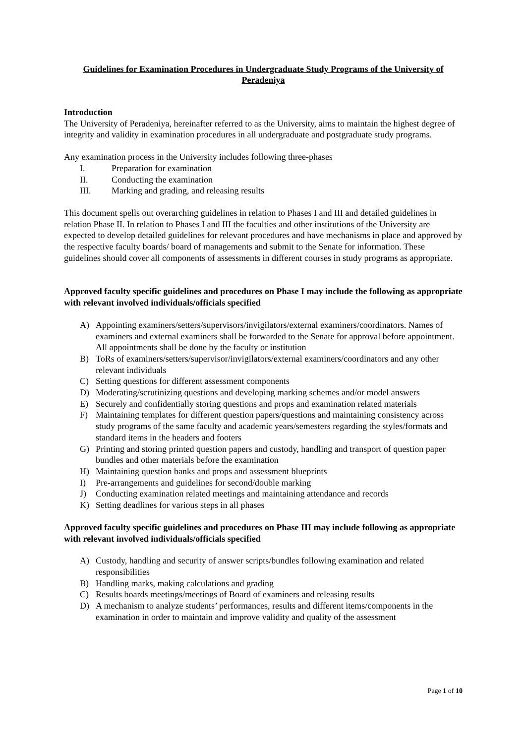Guidelines for Examination Procedures in Undergraduate Study Programs of the University of Peradeniya
Introduction
The University of Peradeniya, hereinafter referred to as the University, aims to maintain the highest degree of integrity and validity in examination procedures in all undergraduate and postgraduate study programs.
Any examination process in the University includes following three-phases
I. Preparation for examination
II. Conducting the examination
III. Marking and grading, and releasing results
This document spells out overarching guidelines in relation to Phases I and III and detailed guidelines in relation Phase II. In relation to Phases I and III the faculties and other institutions of the University are expected to develop detailed guidelines for relevant procedures and have mechanisms in place and approved by the respective faculty boards/ board of managements and submit to the Senate for information. These guidelines should cover all components of assessments in different courses in study programs as appropriate.
Approved faculty specific guidelines and procedures on Phase I may include the following as appropriate with relevant involved individuals/officials specified
A) Appointing examiners/setters/supervisors/invigilators/external examiners/coordinators. Names of examiners and external examiners shall be forwarded to the Senate for approval before appointment. All appointments shall be done by the faculty or institution
B) ToRs of examiners/setters/supervisor/invigilators/external examiners/coordinators and any other relevant individuals
C) Setting questions for different assessment components
D) Moderating/scrutinizing questions and developing marking schemes and/or model answers
E) Securely and confidentially storing questions and props and examination related materials
F) Maintaining templates for different question papers/questions and maintaining consistency across study programs of the same faculty and academic years/semesters regarding the styles/formats and standard items in the headers and footers
G) Printing and storing printed question papers and custody, handling and transport of question paper bundles and other materials before the examination
H) Maintaining question banks and props and assessment blueprints
I) Pre-arrangements and guidelines for second/double marking
J) Conducting examination related meetings and maintaining attendance and records
K) Setting deadlines for various steps in all phases
Approved faculty specific guidelines and procedures on Phase III may include following as appropriate with relevant involved individuals/officials specified
A) Custody, handling and security of answer scripts/bundles following examination and related responsibilities
B) Handling marks, making calculations and grading
C) Results boards meetings/meetings of Board of examiners and releasing results
D) A mechanism to analyze students’ performances, results and different items/components in the examination in order to maintain and improve validity and quality of the assessment
Page 1 of 10